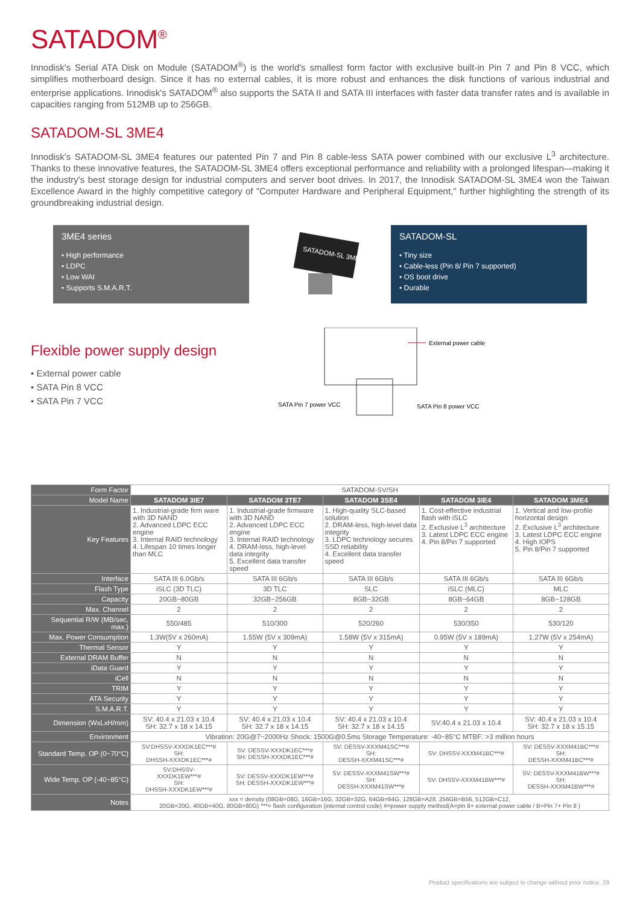SATADOM<sup>®</sup>
Innodisk's Serial ATA Disk on Module (SATADOM<sup>®</sup>) is the world's smallest form factor with exclusive built-in Pin 7 and Pin 8 VCC, which simplifies motherboard design. Since it has no external cables, it is more robust and enhances the disk functions of various industrial and enterprise applications. Innodisk's SATADOM<sup>®</sup> also supports the SATA II and SATA III interfaces with faster data transfer rates and is available in capacities ranging from 512MB up to 256GB.
SATADOM-SL 3ME4
Innodisk's SATADOM-SL 3ME4 features our patented Pin 7 and Pin 8 cable-less SATA power combined with our exclusive L<sup>3</sup> architecture. Thanks to these innovative features, the SATADOM-SL 3ME4 offers exceptional performance and reliability with a prolonged lifespan—making it the industry's best storage design for industrial computers and server boot drives. In 2017, the Innodisk SATADOM-SL 3ME4 won the Taiwan Excellence Award in the highly competitive category of "Computer Hardware and Peripheral Equipment," further highlighting the strength of its groundbreaking industrial design.
3ME4 series
• High performance
• LDPC
• Low WAI
• Supports S.M.A.R.T.
SATADOM-SL 3ME4
SATADOM-SL
• Tiny size
• Cable-less (Pin 8/ Pin 7 supported)
• OS boot drive
• Durable
Flexible power supply design
• External power cable
• SATA Pin 8 VCC
• SATA Pin 7 VCC
External power cable
SATA Pin 7 power VCC SATA Pin 8 power VCC
| Form Factor | SATADOM-SV/SH | | | | |
| Model Name | SATADOM 3IE7 | SATADOM 3TE7 | SATADOM 3SE4 | SATADOM 3IE4 | SATADOM 3ME4 |
| Key Features | 1. Industrial-grade firm ware with 3D NAND 2. Advanced LDPC ECC engine 3. Internal RAID technology 4. Lifespan 10 times longer than MLC | 1. Industrial-grade firmware with 3D NAND 2. Advanced LDPC ECC engine 3. Internal RAID technology 4. DRAM-less, high-level data integrity 5. Excellent data transfer speed | 1. High-quality SLC-based solution 2. DRAM-less, high-level data integrity 3. LDPC technology secures SSD reliability 4. Excellent data transfer speed | 1. Cost-effective industrial flash with iSLC 2. Exclusive L<sup>3</sup> architecture 3. Latest LDPC ECC engine 4. Pin 8/Pin 7 supported | 1. Vertical and low-profile horizontal design 2. Exclusive L<sup>3</sup> architecture 3. Latest LDPC ECC engine 4. High IOPS 5. Pin 8/Pin 7 supported |
| Interface | SATA III 6.0Gb/s | SATA III 6Gb/s | SATA III 6Gb/s | SATA III 6Gb/s | SATA III 6Gb/s |
| Flash Type | iSLC (3D TLC) | 3D TLC | SLC | iSLC (MLC) | MLC |
| Capacity | 20GB~80GB | 32GB~256GB | 8GB~32GB | 8GB~64GB | 8GB~128GB |
| Max. Channel | 2 | 2 | 2 | 2 | 2 |
| Sequential R/W (MB/sec, max.) | 550/485 | 510/300 | 520/260 | 530/350 | 530/120 |
| Max. Power Consumption | 1.3W(5V x 260mA) | 1.55W (5V x 309mA) | 1.58W (5V x 315mA) | 0.95W (5V x 189mA) | 1.27W (5V x 254mA) |
| Thermal Sensor | Y | Y | Y | Y | Y |
| External DRAM Buffer | N | N | N | N | N |
| iData Guard | Y | Y | Y | Y | Y |
| iCell | N | N | N | N | N |
| TRIM | Y | Y | Y | Y | Y |
| ATA Security | Y | Y | Y | Y | Y |
| S.M.A.R.T. | Y | Y | Y | Y | Y |
| Dimension (WxLxH/mm) | SV: 40.4 x 21.03 x 10.4 SH: 32.7 x 18 x 14.15 | SV: 40.4 x 21.03 x 10.4 SH: 32.7 x 18 x 14.15 | SV: 40.4 x 21.03 x 10.4 SH: 32.7 x 18 x 14.15 | SV:40.4 x 21.03 x 10.4 | SV: 40.4 x 21.03 x 10.4 SH: 32.7 x 18 x 15.15 |
| Environment | Vibration: 20G@7~2000Hz Shock: 1500G@0.5ms Storage Temperature: -40~85°C MTBF: >3 million hours | | | | |
| Standard Temp. OP (0~70°C) | SV:DHSSV-XXXDK1EC***# SH: DHSSH-XXXDK1EC***# | SV: DESSV-XXXDK1EC***# SH: DESSH-XXXDK1EC***# | SV: DESSV-XXXM41SC***# SH: DESSH-XXXM41SC***# | SV: DHSSV-XXXM41BC***# | SV: DESSV-XXXM41BC***# SH: DESSH-XXXM41BC***# |
| Wide Temp. OP (-40~85°C) | SV:DHSSV- XXXDK1EW***# SH: DHSSH-XXXDK1EW***# | SV: DESSV-XXXDK1EW***# SH: DESSH-XXXDK1EW***# | SV: DESSV-XXXM41SW***# SH: DESSH-XXXM41SW***# | SV: DHSSV-XXXM41BW***# | SV: DESSV-XXXM41BW***# SH: DESSH-XXXM41BW***# |
| Notes | xxx = density (08GB=08G, 16GB=16G, 32GB=32G, 64GB=64G, 128GB=A28, 256GB=B56, 512GB=C12, 20GB=20G, 40GB=40G, 80GB=80G) ***= flash configuration (internal control code) #=power supply method(A=pin 8+ external power cable / B=Pin 7+ Pin 8 ) | | | | |
Product specifications are subject to change without prior notice. 29